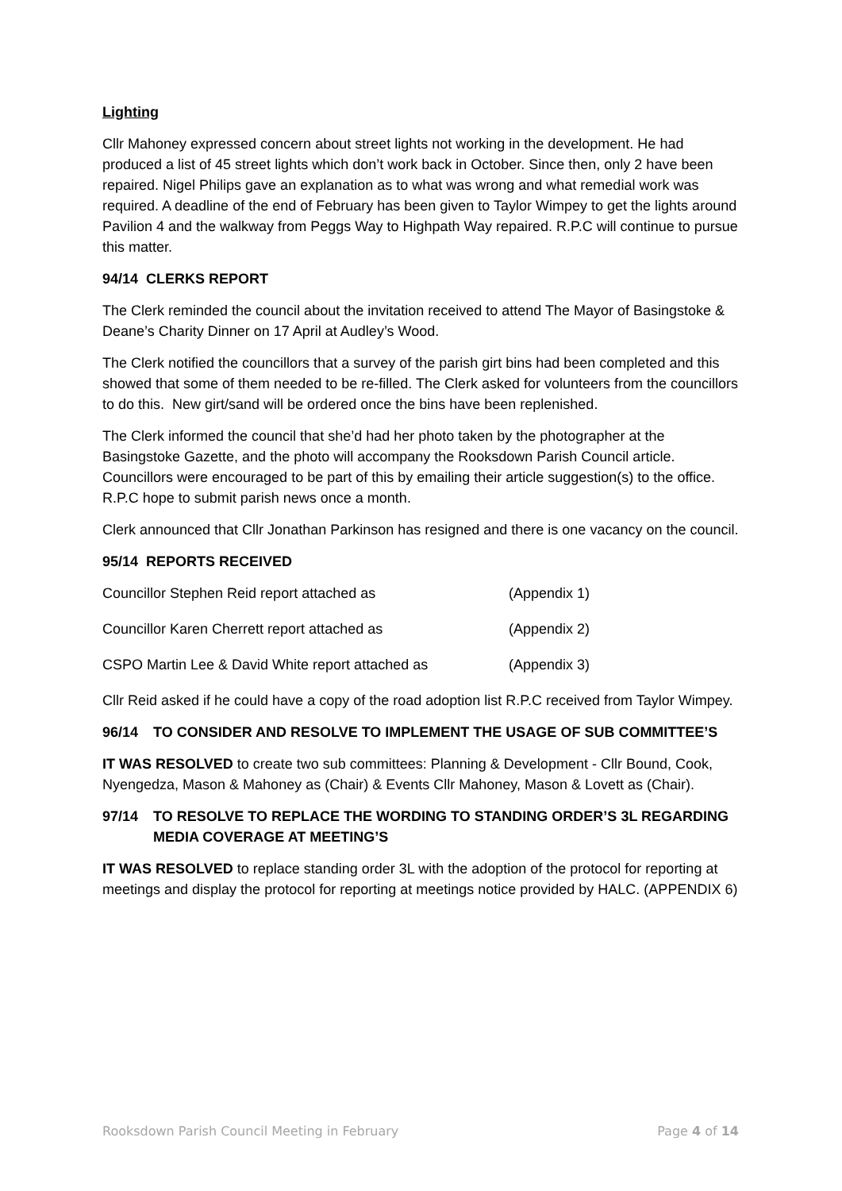Lighting
Cllr Mahoney expressed concern about street lights not working in the development. He had produced a list of 45 street lights which don’t work back in October. Since then, only 2 have been repaired. Nigel Philips gave an explanation as to what was wrong and what remedial work was required. A deadline of the end of February has been given to Taylor Wimpey to get the lights around Pavilion 4 and the walkway from Peggs Way to Highpath Way repaired. R.P.C will continue to pursue this matter.
94/14 CLERKS REPORT
The Clerk reminded the council about the invitation received to attend The Mayor of Basingstoke & Deane’s Charity Dinner on 17 April at Audley’s Wood.
The Clerk notified the councillors that a survey of the parish girt bins had been completed and this showed that some of them needed to be re-filled. The Clerk asked for volunteers from the councillors to do this. New girt/sand will be ordered once the bins have been replenished.
The Clerk informed the council that she’d had her photo taken by the photographer at the Basingstoke Gazette, and the photo will accompany the Rooksdown Parish Council article. Councillors were encouraged to be part of this by emailing their article suggestion(s) to the office. R.P.C hope to submit parish news once a month.
Clerk announced that Cllr Jonathan Parkinson has resigned and there is one vacancy on the council.
95/14 REPORTS RECEIVED
Councillor Stephen Reid report attached as (Appendix 1)
Councillor Karen Cherrett report attached as (Appendix 2)
CSPO Martin Lee & David White report attached as (Appendix 3)
Cllr Reid asked if he could have a copy of the road adoption list R.P.C received from Taylor Wimpey.
96/14 TO CONSIDER AND RESOLVE TO IMPLEMENT THE USAGE OF SUB COMMITTEE’S
IT WAS RESOLVED to create two sub committees: Planning & Development - Cllr Bound, Cook, Nyengedza, Mason & Mahoney as (Chair) & Events Cllr Mahoney, Mason & Lovett as (Chair).
97/14 TO RESOLVE TO REPLACE THE WORDING TO STANDING ORDER’S 3L REGARDING MEDIA COVERAGE AT MEETING’S
IT WAS RESOLVED to replace standing order 3L with the adoption of the protocol for reporting at meetings and display the protocol for reporting at meetings notice provided by HALC. (APPENDIX 6)
Rooksdown Parish Council Meeting in February Page 4 of 14